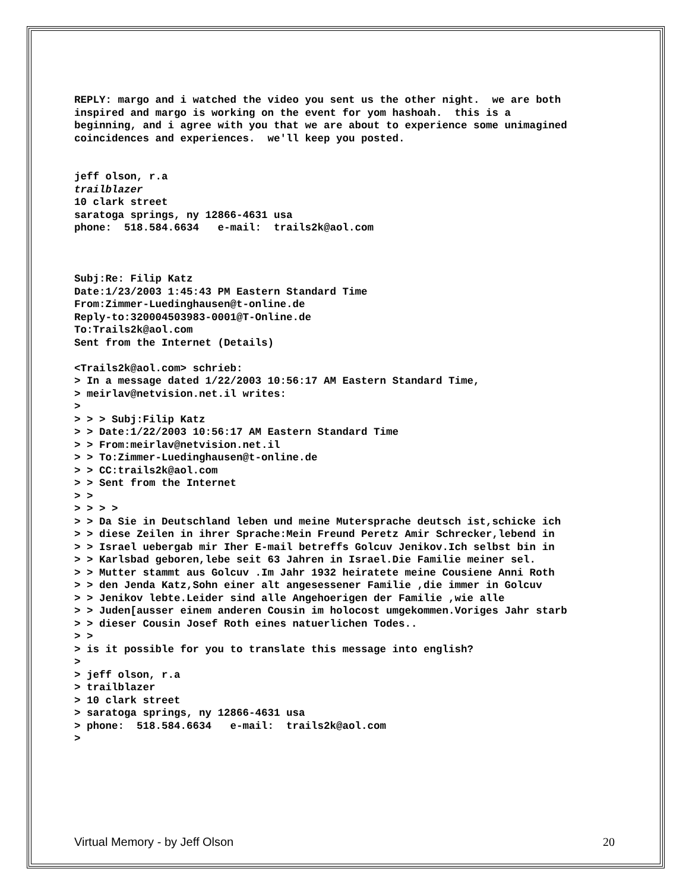REPLY: margo and i watched the video you sent us the other night. we are both inspired and margo is working on the event for yom hashoah. this is a beginning, and i agree with you that we are about to experience some unimagined coincidences and experiences. we'll keep you posted. jeff olson, r.a trailblazer 10 clark street saratoga springs, ny 12866-4631 usa phone: 518.584.6634 e-mail: trails2k@aol.com Subj:Re: Filip Katz Date:1/23/2003 1:45:43 PM Eastern Standard Time From:Zimmer-Luedinghausen@t-online.de Reply-to:320004503983-0001@T-Online.de To:Trails2k@aol.com Sent from the Internet (Details) <Trails2k@aol.com> schrieb: > In a message dated 1/22/2003 10:56:17 AM Eastern Standard Time, > meirlav@netvision.net.il writes: > > > > Subj:Filip Katz > > Date:1/22/2003 10:56:17 AM Eastern Standard Time > > From:meirlav@netvision.net.il > > To:Zimmer-Luedinghausen@t-online.de > > CC:trails2k@aol.com > > Sent from the Internet > > > > > > > > Da Sie in Deutschland leben und meine Mutersprache deutsch ist,schicke ich > > diese Zeilen in ihrer Sprache:Mein Freund Peretz Amir Schrecker,lebend in > > Israel uebergab mir Iher E-mail betreffs Golcuv Jenikov.Ich selbst bin in > > Karlsbad geboren,lebe seit 63 Jahren in Israel.Die Familie meiner sel. > > Mutter stammt aus Golcuv .Im Jahr 1932 heiratete meine Cousiene Anni Roth > > den Jenda Katz,Sohn einer alt angesessener Familie ,die immer in Golcuv > > Jenikov lebte.Leider sind alle Angehoerigen der Familie ,wie alle > > Juden[ausser einem anderen Cousin im holocost umgekommen.Voriges Jahr starb > > dieser Cousin Josef Roth eines natuerlichen Todes.. > > > is it possible for you to translate this message into english? > > jeff olson, r.a > trailblazer > 10 clark street > saratoga springs, ny 12866-4631 usa > phone: 518.584.6634 e-mail: trails2k@aol.com >
Virtual Memory - by Jeff Olson 20